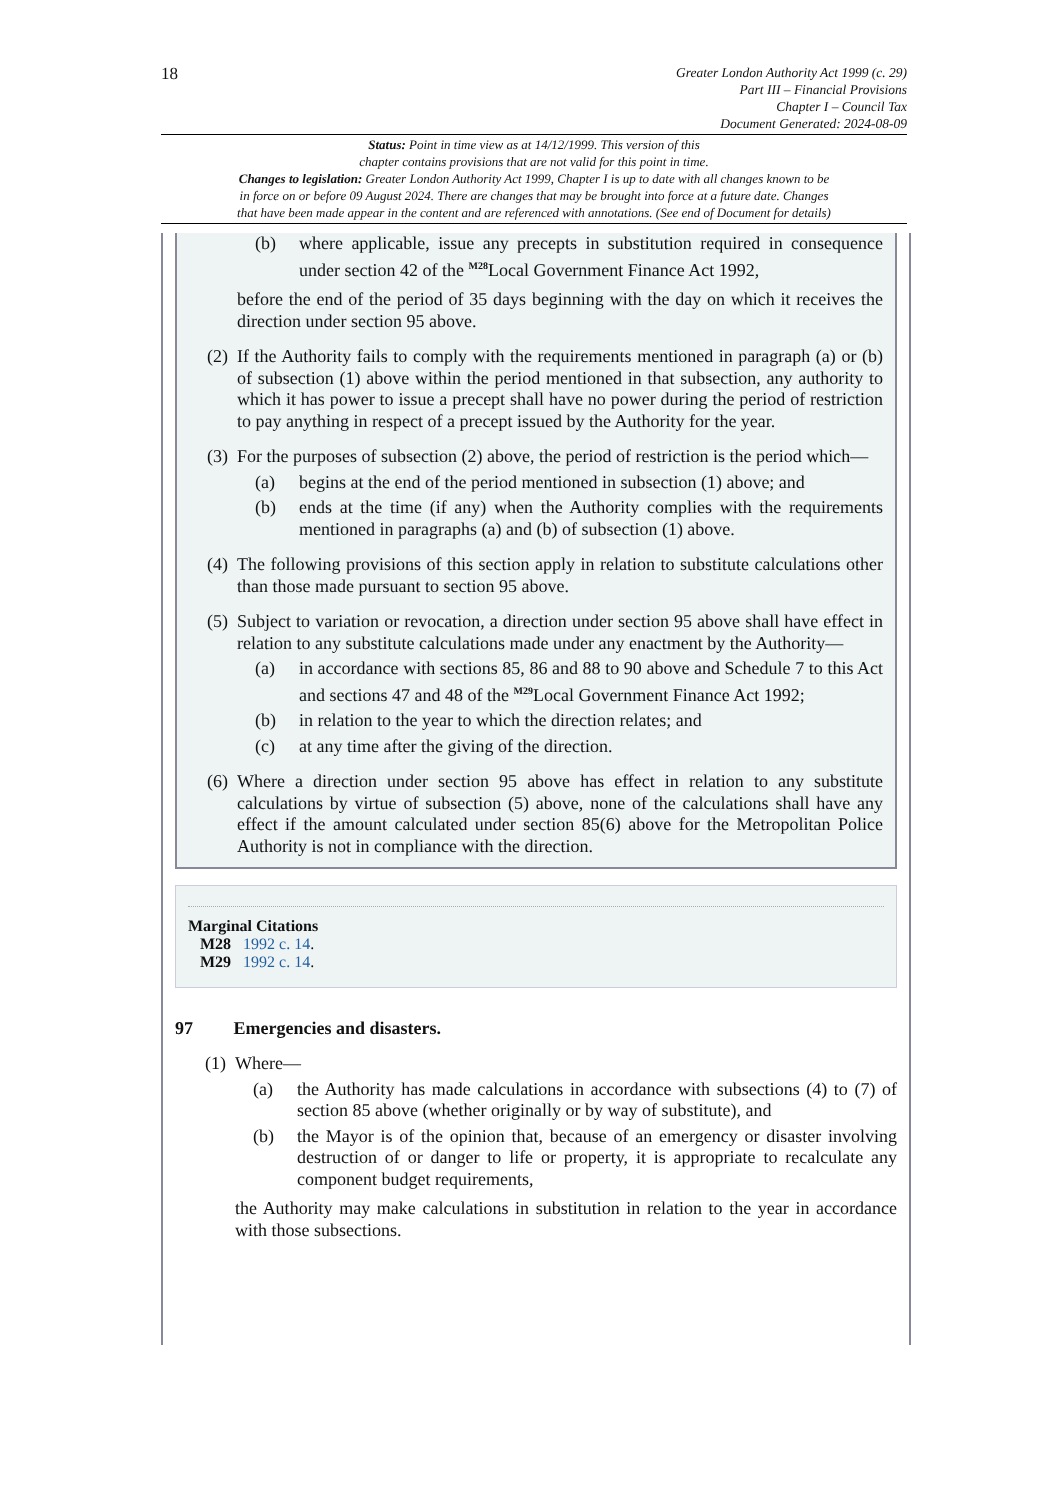18
Greater London Authority Act 1999 (c. 29)
Part III – Financial Provisions
Chapter I – Council Tax
Document Generated: 2024-08-09
Status: Point in time view as at 14/12/1999. This version of this
chapter contains provisions that are not valid for this point in time.
Changes to legislation: Greater London Authority Act 1999, Chapter I is up to date with all changes known to be
in force on or before 09 August 2024. There are changes that may be brought into force at a future date. Changes
that have been made appear in the content and are referenced with annotations. (See end of Document for details)
(b) where applicable, issue any precepts in substitution required in consequence under section 42 of the <sup>M28</sup>Local Government Finance Act 1992,
before the end of the period of 35 days beginning with the day on which it receives the direction under section 95 above.
(2) If the Authority fails to comply with the requirements mentioned in paragraph (a) or (b) of subsection (1) above within the period mentioned in that subsection, any authority to which it has power to issue a precept shall have no power during the period of restriction to pay anything in respect of a precept issued by the Authority for the year.
(3) For the purposes of subsection (2) above, the period of restriction is the period which—
(a) begins at the end of the period mentioned in subsection (1) above; and
(b) ends at the time (if any) when the Authority complies with the requirements mentioned in paragraphs (a) and (b) of subsection (1) above.
(4) The following provisions of this section apply in relation to substitute calculations other than those made pursuant to section 95 above.
(5) Subject to variation or revocation, a direction under section 95 above shall have effect in relation to any substitute calculations made under any enactment by the Authority—
(a) in accordance with sections 85, 86 and 88 to 90 above and Schedule 7 to this Act and sections 47 and 48 of the <sup>M29</sup>Local Government Finance Act 1992;
(b) in relation to the year to which the direction relates; and
(c) at any time after the giving of the direction.
(6) Where a direction under section 95 above has effect in relation to any substitute calculations by virtue of subsection (5) above, none of the calculations shall have any effect if the amount calculated under section 85(6) above for the Metropolitan Police Authority is not in compliance with the direction.
Marginal Citations
M28 1992 c. 14.
M29 1992 c. 14.
97 Emergencies and disasters.
(1) Where—
(a) the Authority has made calculations in accordance with subsections (4) to (7) of section 85 above (whether originally or by way of substitute), and
(b) the Mayor is of the opinion that, because of an emergency or disaster involving destruction of or danger to life or property, it is appropriate to recalculate any component budget requirements,
the Authority may make calculations in substitution in relation to the year in accordance with those subsections.